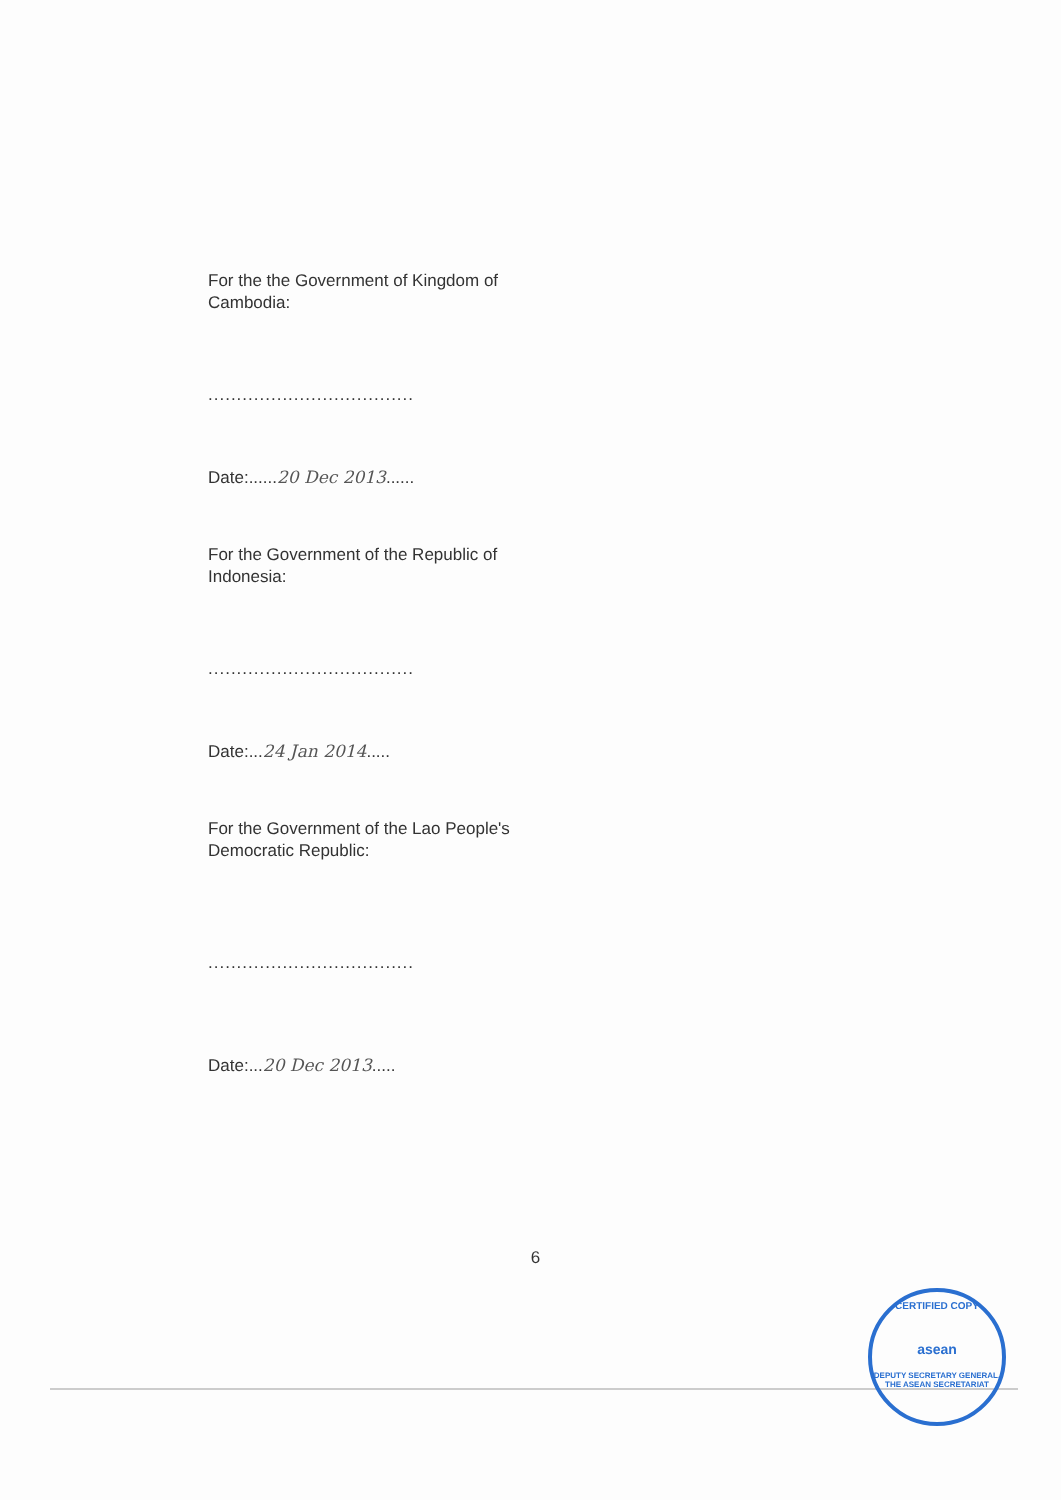For the the Government of Kingdom of Cambodia:
....................................
Date:......20 Dec 2013......
For the Government of the Republic of Indonesia:
....................................
Date:...24 Jan 2014.....
For the Government of the Lao People's Democratic Republic:
....................................
Date:...20 Dec 2013.....
6
CERTIFIED COPY
asean
DEPUTY SECRETARY GENERAL, THE ASEAN SECRETARIAT